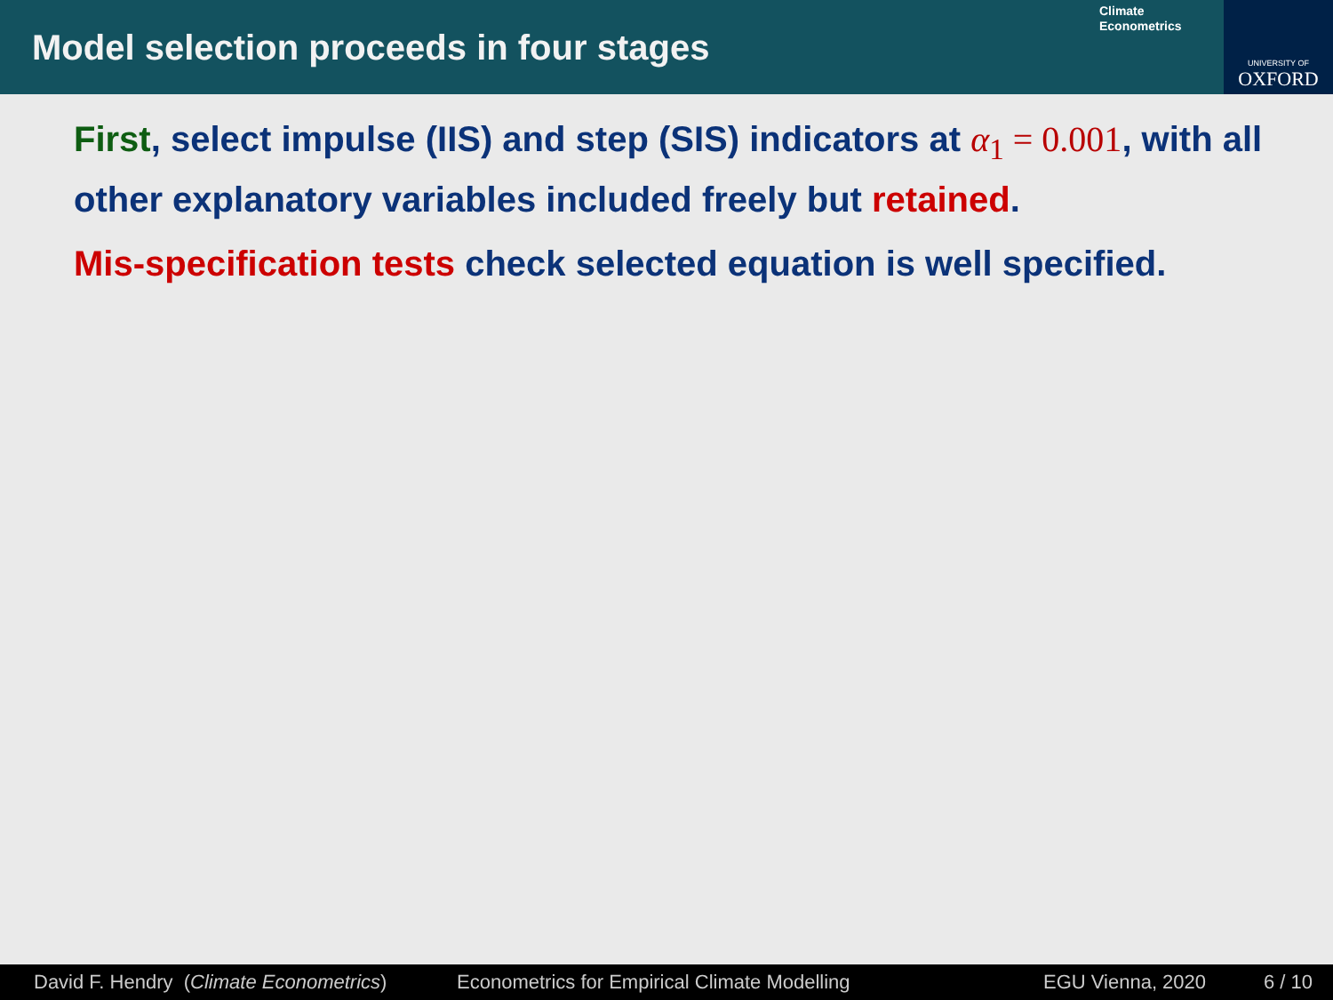Model selection proceeds in four stages
Climate
Econometrics
UNIVERSITY OF
OXFORD
First, select impulse (IIS) and step (SIS) indicators at α<sub>1</sub> = 0.001, with all other explanatory variables included freely but retained.
Mis-specification tests check selected equation is well specified.
David F. Hendry (Climate Econometrics) Econometrics for Empirical Climate Modelling EGU Vienna, 2020 6 / 10